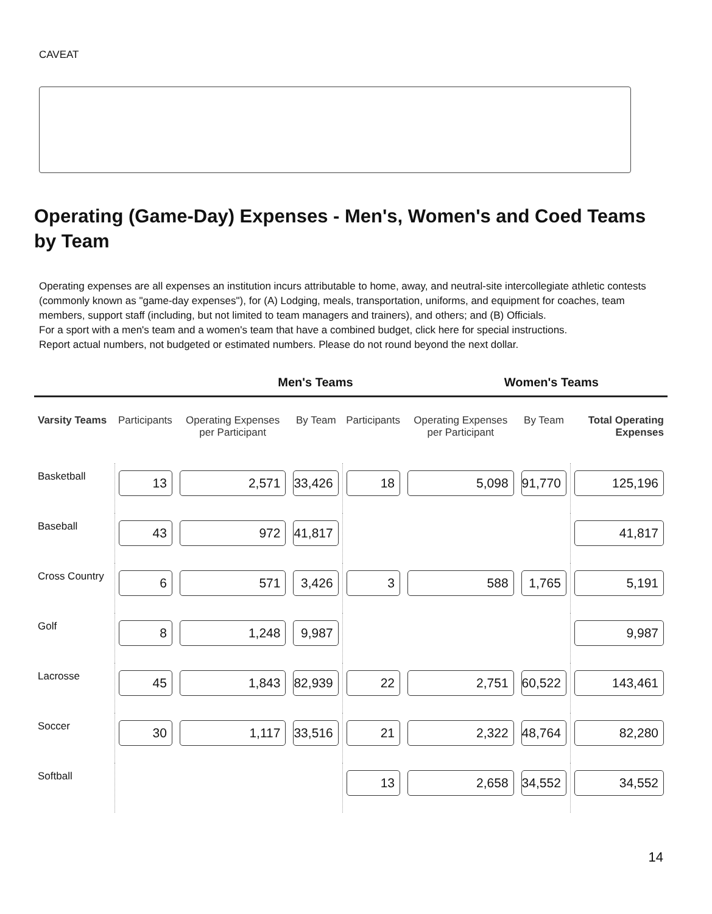CAVEAT
Operating (Game-Day) Expenses - Men's, Women's and Coed Teams by Team
Operating expenses are all expenses an institution incurs attributable to home, away, and neutral-site intercollegiate athletic contests (commonly known as "game-day expenses"), for (A) Lodging, meals, transportation, uniforms, and equipment for coaches, team members, support staff (including, but not limited to team managers and trainers), and others; and (B) Officials.
For a sport with a men's team and a women's team that have a combined budget, click here for special instructions.
Report actual numbers, not budgeted or estimated numbers. Please do not round beyond the next dollar.
Men's Teams Women's Teams
| Varsity Teams | Participants | Operating Expenses per Participant | By Team | Participants | Operating Expenses per Participant | By Team | Total Operating Expenses |
| --- | --- | --- | --- | --- | --- | --- | --- |
| Basketball | 13 | 2,571 | 33,426 | 18 | 5,098 | 91,770 | 125,196 |
| Baseball | 43 | 972 | 41,817 | | | | 41,817 |
| Cross Country | 6 | 571 | 3,426 | 3 | 588 | 1,765 | 5,191 |
| Golf | 8 | 1,248 | 9,987 | | | | 9,987 |
| Lacrosse | 45 | 1,843 | 82,939 | 22 | 2,751 | 60,522 | 143,461 |
| Soccer | 30 | 1,117 | 33,516 | 21 | 2,322 | 48,764 | 82,280 |
| Softball | | | | 13 | 2,658 | 34,552 | 34,552 |
14